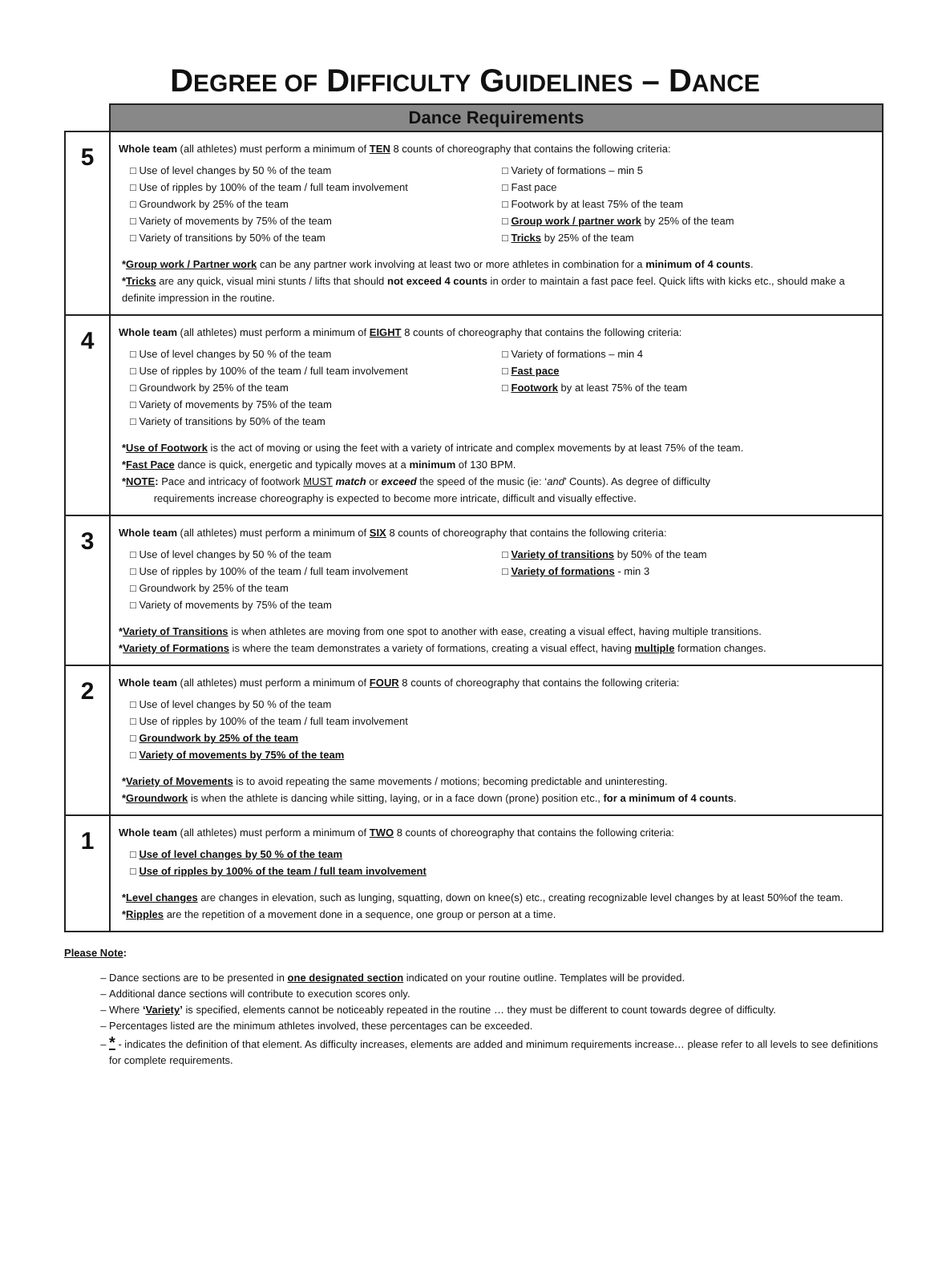DEGREE OF DIFFICULTY GUIDELINES – DANCE
| | Dance Requirements |
| 5 | Whole team (all athletes) must perform a minimum of TEN 8 counts of choreography that contains the following criteria: □ Use of level changes by 50 % of the team □ Use of ripples by 100% of the team / full team involvement □ Groundwork by 25% of the team □ Variety of movements by 75% of the team □ Variety of transitions by 50% of the team □ Variety of formations – min 5 □ Fast pace □ Footwork by at least 75% of the team □ Group work / partner work by 25% of the team □ Tricks by 25% of the team * Group work / Partner work can be any partner work involving at least two or more athletes in combination for a minimum of 4 counts . * Tricks are any quick, visual mini stunts / lifts that should not exceed 4 counts in order to maintain a fast pace feel. Quick lifts with kicks etc., should make a definite impression in the routine. |
| 4 | Whole team (all athletes) must perform a minimum of EIGHT 8 counts of choreography that contains the following criteria: □ Use of level changes by 50 % of the team □ Use of ripples by 100% of the team / full team involvement □ Groundwork by 25% of the team □ Variety of movements by 75% of the team □ Variety of transitions by 50% of the team □ Variety of formations – min 4 □ Fast pace □ Footwork by at least 75% of the team * Use of Footwork is the act of moving or using the feet with a variety of intricate and complex movements by at least 75% of the team. * Fast Pace dance is quick, energetic and typically moves at a minimum of 130 BPM. * NOTE : Pace and intricacy of footwork MUST match or exceed the speed of the music (ie: ‘ and ’ Counts). As degree of difficulty requirements increase choreography is expected to become more intricate, difficult and visually effective. |
| 3 | Whole team (all athletes) must perform a minimum of SIX 8 counts of choreography that contains the following criteria: □ Use of level changes by 50 % of the team □ Use of ripples by 100% of the team / full team involvement □ Groundwork by 25% of the team □ Variety of movements by 75% of the team □ Variety of transitions by 50% of the team □ Variety of formations - min 3 * Variety of Transitions is when athletes are moving from one spot to another with ease, creating a visual effect, having multiple transitions. * Variety of Formations is where the team demonstrates a variety of formations, creating a visual effect, having multiple formation changes. |
| 2 | Whole team (all athletes) must perform a minimum of FOUR 8 counts of choreography that contains the following criteria: □ Use of level changes by 50 % of the team □ Use of ripples by 100% of the team / full team involvement □ Groundwork by 25% of the team □ Variety of movements by 75% of the team * Variety of Movements is to avoid repeating the same movements / motions; becoming predictable and uninteresting. * Groundwork is when the athlete is dancing while sitting, laying, or in a face down (prone) position etc., for a minimum of 4 counts . |
| 1 | Whole team (all athletes) must perform a minimum of TWO 8 counts of choreography that contains the following criteria: □ Use of level changes by 50 % of the team □ Use of ripples by 100% of the team / full team involvement * Level changes are changes in elevation, such as lunging, squatting, down on knee(s) etc., creating recognizable level changes by at least 50%of the team. * Ripples are the repetition of a movement done in a sequence, one group or person at a time. |
Please Note:
Dance sections are to be presented in one designated section indicated on your routine outline. Templates will be provided.
Additional dance sections will contribute to execution scores only.
Where ‘Variety’ is specified, elements cannot be noticeably repeated in the routine … they must be different to count towards degree of difficulty.
Percentages listed are the minimum athletes involved, these percentages can be exceeded.
* - indicates the definition of that element. As difficulty increases, elements are added and minimum requirements increase… please refer to all levels to see definitions for complete requirements.